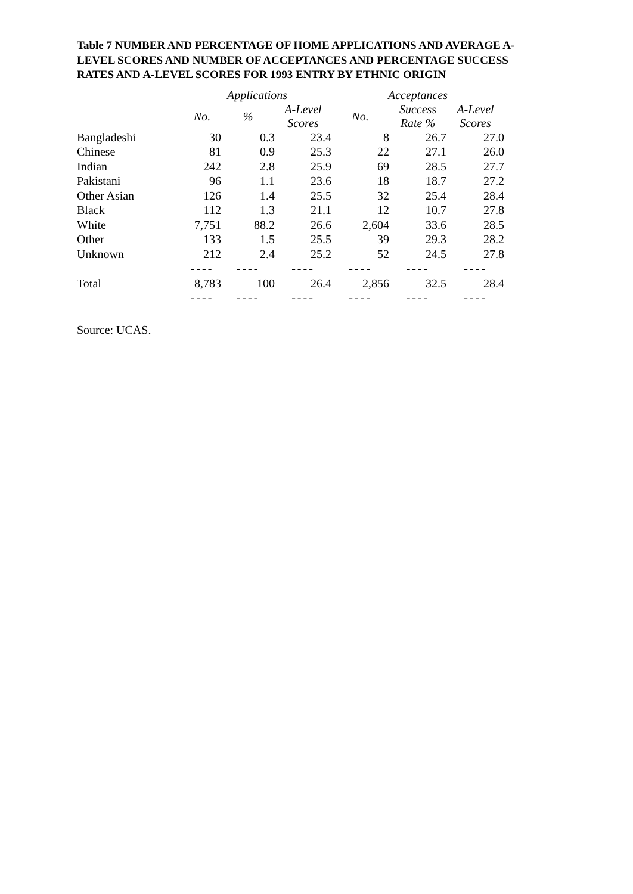Table 7 NUMBER AND PERCENTAGE OF HOME APPLICATIONS AND AVERAGE A-LEVEL SCORES AND NUMBER OF ACCEPTANCES AND PERCENTAGE SUCCESS RATES AND A-LEVEL SCORES FOR 1993 ENTRY BY ETHNIC ORIGIN
| | Applications | | | Acceptances | | |
| | No. | % | A-Level Scores | No. | Success Rate % | A-Level Scores |
| Bangladeshi | 30 | 0.3 | 23.4 | 8 | 26.7 | 27.0 |
| Chinese | 81 | 0.9 | 25.3 | 22 | 27.1 | 26.0 |
| Indian | 242 | 2.8 | 25.9 | 69 | 28.5 | 27.7 |
| Pakistani | 96 | 1.1 | 23.6 | 18 | 18.7 | 27.2 |
| Other Asian | 126 | 1.4 | 25.5 | 32 | 25.4 | 28.4 |
| Black | 112 | 1.3 | 21.1 | 12 | 10.7 | 27.8 |
| White | 7,751 | 88.2 | 26.6 | 2,604 | 33.6 | 28.5 |
| Other | 133 | 1.5 | 25.5 | 39 | 29.3 | 28.2 |
| Unknown | 212 | 2.4 | 25.2 | 52 | 24.5 | 27.8 |
| | ---- | ---- | ---- | ---- | ---- | ---- |
| Total | 8,783 | 100 | 26.4 | 2,856 | 32.5 | 28.4 |
| | ---- | ---- | ---- | ---- | ---- | ---- |
Source: UCAS.